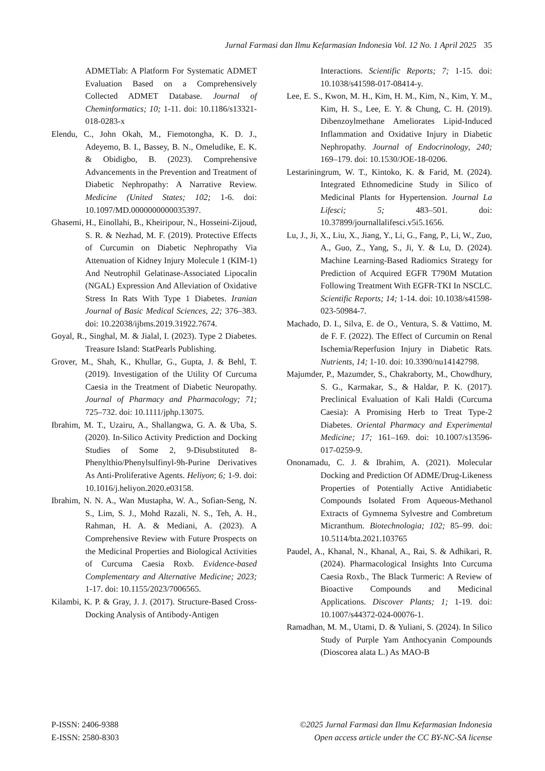Jurnal Farmasi dan Ilmu Kefarmasian Indonesia Vol. 12 No. 1 April 2025 35
ADMETlab: A Platform For Systematic ADMET Evaluation Based on a Comprehensively Collected ADMET Database. Journal of Cheminformatics; 10; 1-11. doi: 10.1186/s13321-018-0283-x
Elendu, C., John Okah, M., Fiemotongha, K. D. J., Adeyemo, B. I., Bassey, B. N., Omeludike, E. K. & Obidigbo, B. (2023). Comprehensive Advancements in the Prevention and Treatment of Diabetic Nephropathy: A Narrative Review. Medicine (United States; 102; 1-6. doi: 10.1097/MD.0000000000035397.
Ghasemi, H., Einollahi, B., Kheiripour, N., Hosseini-Zijoud, S. R. & Nezhad, M. F. (2019). Protective Effects of Curcumin on Diabetic Nephropathy Via Attenuation of Kidney Injury Molecule 1 (KIM-1) And Neutrophil Gelatinase-Associated Lipocalin (NGAL) Expression And Alleviation of Oxidative Stress In Rats With Type 1 Diabetes. Iranian Journal of Basic Medical Sciences, 22; 376–383. doi: 10.22038/ijbms.2019.31922.7674.
Goyal, R., Singhal, M. & Jialal, I. (2023). Type 2 Diabetes. Treasure Island: StatPearls Publishing.
Grover, M., Shah, K., Khullar, G., Gupta, J. & Behl, T. (2019). Investigation of the Utility Of Curcuma Caesia in the Treatment of Diabetic Neuropathy. Journal of Pharmacy and Pharmacology; 71; 725–732. doi: 10.1111/jphp.13075.
Ibrahim, M. T., Uzairu, A., Shallangwa, G. A. & Uba, S. (2020). In-Silico Activity Prediction and Docking Studies of Some 2, 9-Disubstituted 8-Phenylthio/Phenylsulfinyl-9h-Purine Derivatives As Anti-Proliferative Agents. Heliyon; 6; 1-9. doi: 10.1016/j.heliyon.2020.e03158.
Ibrahim, N. N. A., Wan Mustapha, W. A., Sofian-Seng, N. S., Lim, S. J., Mohd Razali, N. S., Teh, A. H., Rahman, H. A. & Mediani, A. (2023). A Comprehensive Review with Future Prospects on the Medicinal Properties and Biological Activities of Curcuma Caesia Roxb. Evidence-based Complementary and Alternative Medicine; 2023; 1-17. doi: 10.1155/2023/7006565.
Kilambi, K. P. & Gray, J. J. (2017). Structure-Based Cross-Docking Analysis of Antibody-Antigen
Interactions. Scientific Reports; 7; 1-15. doi: 10.1038/s41598-017-08414-y.
Lee, E. S., Kwon, M. H., Kim, H. M., Kim, N., Kim, Y. M., Kim, H. S., Lee, E. Y. & Chung, C. H. (2019). Dibenzoylmethane Ameliorates Lipid-Induced Inflammation and Oxidative Injury in Diabetic Nephropathy. Journal of Endocrinology, 240; 169–179. doi: 10.1530/JOE-18-0206.
Lestariningrum, W. T., Kintoko, K. & Farid, M. (2024). Integrated Ethnomedicine Study in Silico of Medicinal Plants for Hypertension. Journal La Lifesci; 5; 483–501. doi: 10.37899/journallalifesci.v5i5.1656.
Lu, J., Ji, X., Liu, X., Jiang, Y., Li, G., Fang, P., Li, W., Zuo, A., Guo, Z., Yang, S., Ji, Y. & Lu, D. (2024). Machine Learning-Based Radiomics Strategy for Prediction of Acquired EGFR T790M Mutation Following Treatment With EGFR-TKI In NSCLC. Scientific Reports; 14; 1-14. doi: 10.1038/s41598-023-50984-7.
Machado, D. I., Silva, E. de O., Ventura, S. & Vattimo, M. de F. F. (2022). The Effect of Curcumin on Renal Ischemia/Reperfusion Injury in Diabetic Rats. Nutrients, 14; 1-10. doi: 10.3390/nu14142798.
Majumder, P., Mazumder, S., Chakraborty, M., Chowdhury, S. G., Karmakar, S., & Haldar, P. K. (2017). Preclinical Evaluation of Kali Haldi (Curcuma Caesia): A Promising Herb to Treat Type-2 Diabetes. Oriental Pharmacy and Experimental Medicine; 17; 161–169. doi: 10.1007/s13596-017-0259-9.
Ononamadu, C. J. & Ibrahim, A. (2021). Molecular Docking and Prediction Of ADME/Drug-Likeness Properties of Potentially Active Antidiabetic Compounds Isolated From Aqueous-Methanol Extracts of Gymnema Sylvestre and Combretum Micranthum. Biotechnologia; 102; 85–99. doi: 10.5114/bta.2021.103765
Paudel, A., Khanal, N., Khanal, A., Rai, S. & Adhikari, R. (2024). Pharmacological Insights Into Curcuma Caesia Roxb., The Black Turmeric: A Review of Bioactive Compounds and Medicinal Applications. Discover Plants; 1; 1-19. doi: 10.1007/s44372-024-00076-1.
Ramadhan, M. M., Utami, D. & Yuliani, S. (2024). In Silico Study of Purple Yam Anthocyanin Compounds (Dioscorea alata L.) As MAO-B
P-ISSN: 2406-9388
E-ISSN: 2580-8303
©2025 Jurnal Farmasi dan Ilmu Kefarmasian Indonesia
Open access article under the CC BY-NC-SA license